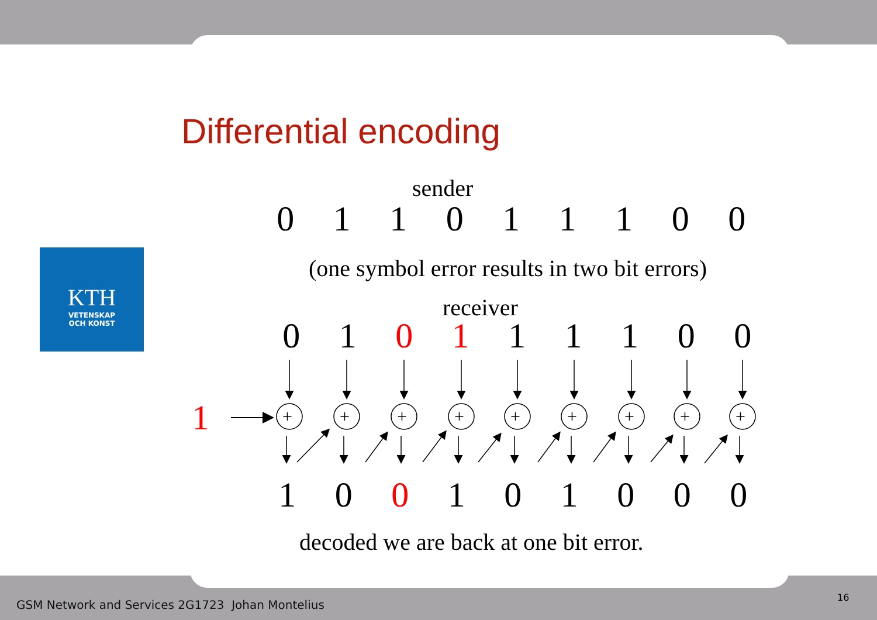Differential encoding
KTH
VETENSKAP
OCH KONST
sender
011011100
(one symbol error results in two bit errors)
receiver
01 0 1 11100
1
+
10 0 101000
decoded we are back at one bit error.
GSM Network and Services 2G1723 Johan Montelius
16